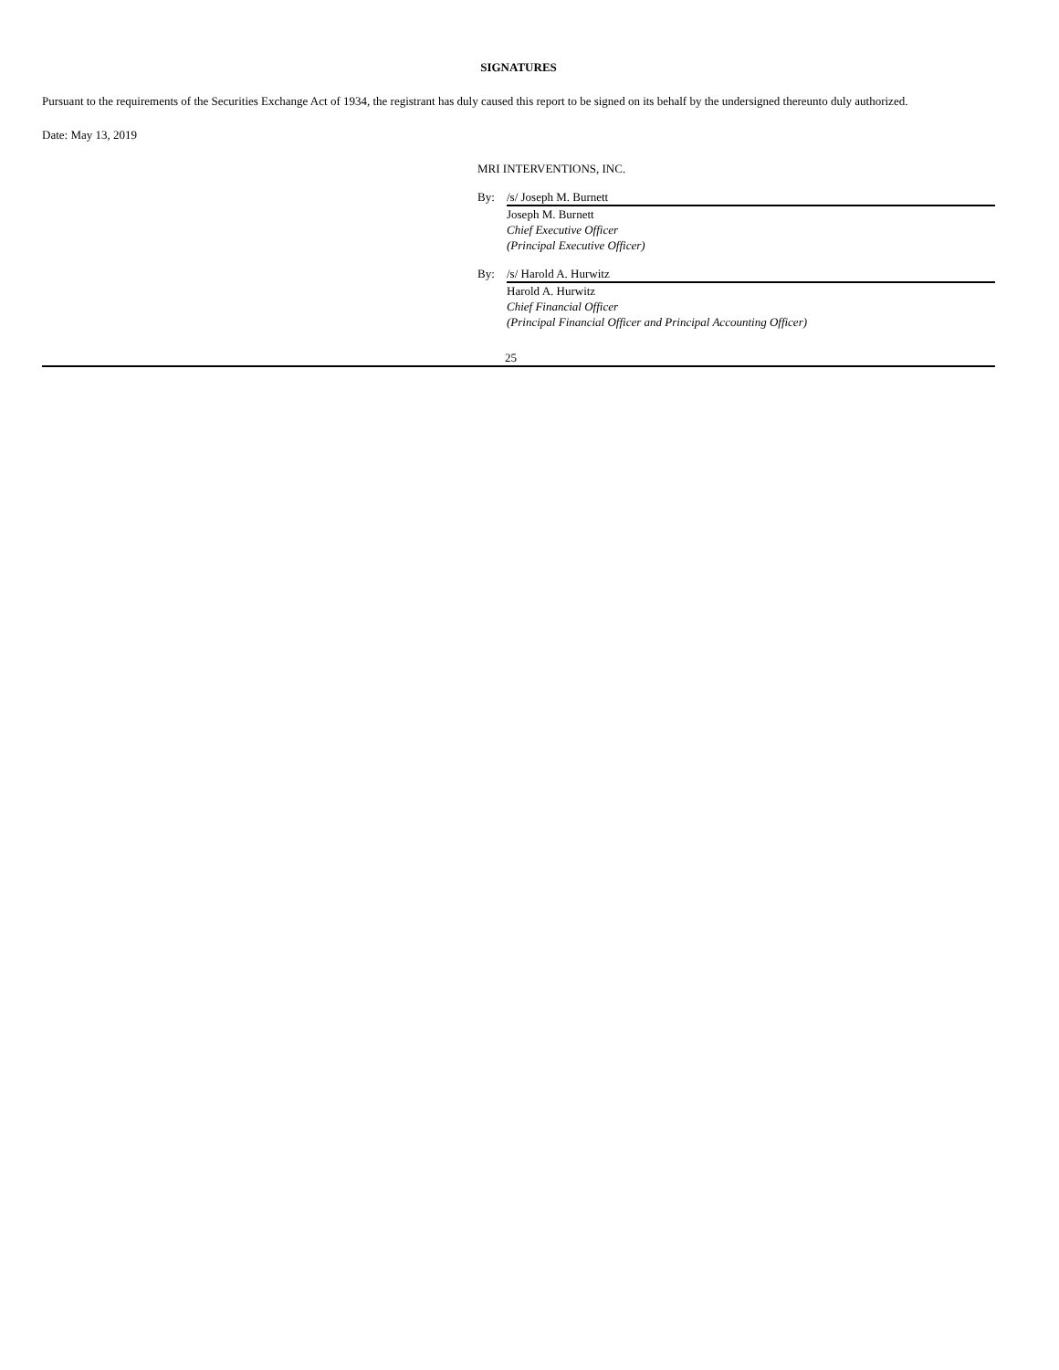SIGNATURES
Pursuant to the requirements of the Securities Exchange Act of 1934, the registrant has duly caused this report to be signed on its behalf by the undersigned thereunto duly authorized.
Date: May 13, 2019
MRI INTERVENTIONS, INC.
| By: | /s/ Joseph M. Burnett |
| | Joseph M. Burnett Chief Executive Officer (Principal Executive Officer) |
| By: | /s/ Harold A. Hurwitz |
| | Harold A. Hurwitz Chief Financial Officer (Principal Financial Officer and Principal Accounting Officer) |
25